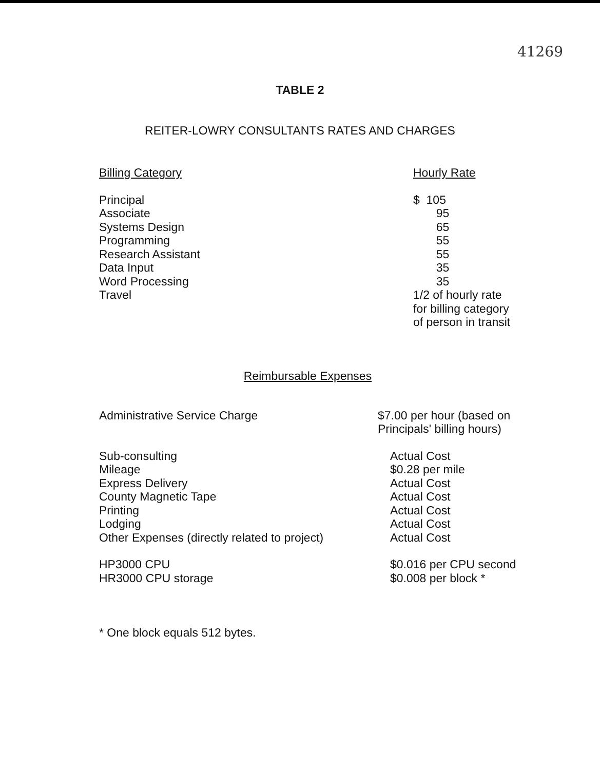41269
TABLE 2
REITER-LOWRY CONSULTANTS RATES AND CHARGES
| Billing Category | Hourly Rate |
| --- | --- |
| Principal | $ 105 |
| Associate | 95 |
| Systems Design | 65 |
| Programming | 55 |
| Research Assistant | 55 |
| Data Input | 35 |
| Word Processing | 35 |
| Travel | 1/2 of hourly rate for billing category of person in transit |
Reimbursable Expenses
| Administrative Service Charge | $7.00 per hour (based on Principals' billing hours) | |
| Sub-consulting | | Actual Cost |
| Mileage | | $0.28 per mile |
| Express Delivery | | Actual Cost |
| County Magnetic Tape | | Actual Cost |
| Printing | | Actual Cost |
| Lodging | | Actual Cost |
| Other Expenses (directly related to project) | | Actual Cost |
| HP3000 CPU | | $0.016 per CPU second |
| HR3000 CPU storage | | $0.008 per block * |
* One block equals 512 bytes.